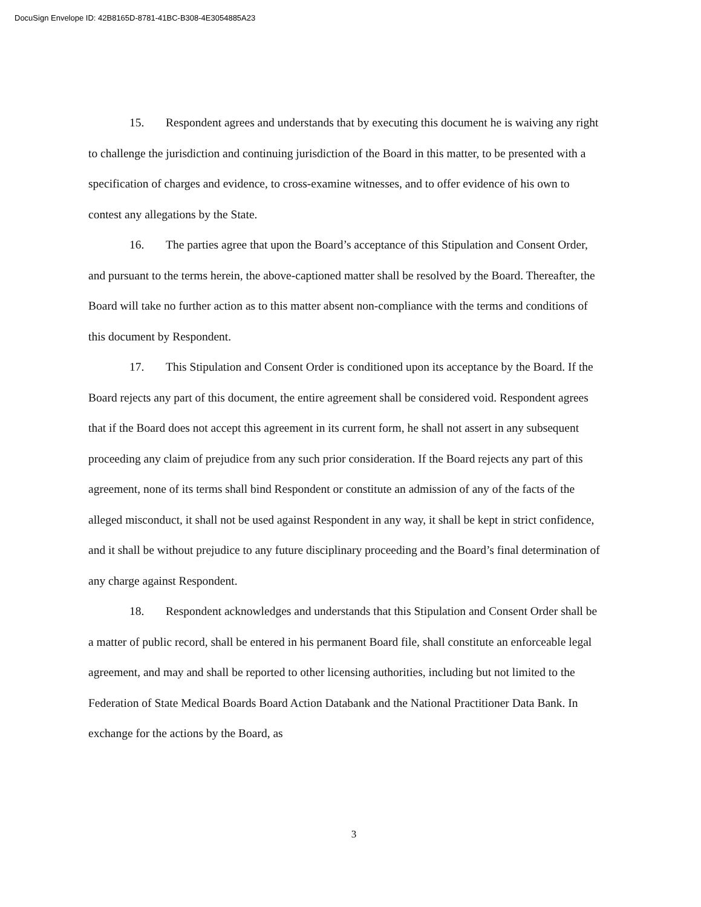DocuSign Envelope ID: 42B8165D-8781-41BC-B308-4E3054885A23
15. Respondent agrees and understands that by executing this document he is waiving any right to challenge the jurisdiction and continuing jurisdiction of the Board in this matter, to be presented with a specification of charges and evidence, to cross-examine witnesses, and to offer evidence of his own to contest any allegations by the State.
16. The parties agree that upon the Board’s acceptance of this Stipulation and Consent Order, and pursuant to the terms herein, the above-captioned matter shall be resolved by the Board. Thereafter, the Board will take no further action as to this matter absent non-compliance with the terms and conditions of this document by Respondent.
17. This Stipulation and Consent Order is conditioned upon its acceptance by the Board. If the Board rejects any part of this document, the entire agreement shall be considered void. Respondent agrees that if the Board does not accept this agreement in its current form, he shall not assert in any subsequent proceeding any claim of prejudice from any such prior consideration. If the Board rejects any part of this agreement, none of its terms shall bind Respondent or constitute an admission of any of the facts of the alleged misconduct, it shall not be used against Respondent in any way, it shall be kept in strict confidence, and it shall be without prejudice to any future disciplinary proceeding and the Board’s final determination of any charge against Respondent.
18. Respondent acknowledges and understands that this Stipulation and Consent Order shall be a matter of public record, shall be entered in his permanent Board file, shall constitute an enforceable legal agreement, and may and shall be reported to other licensing authorities, including but not limited to the Federation of State Medical Boards Board Action Databank and the National Practitioner Data Bank. In exchange for the actions by the Board, as
3